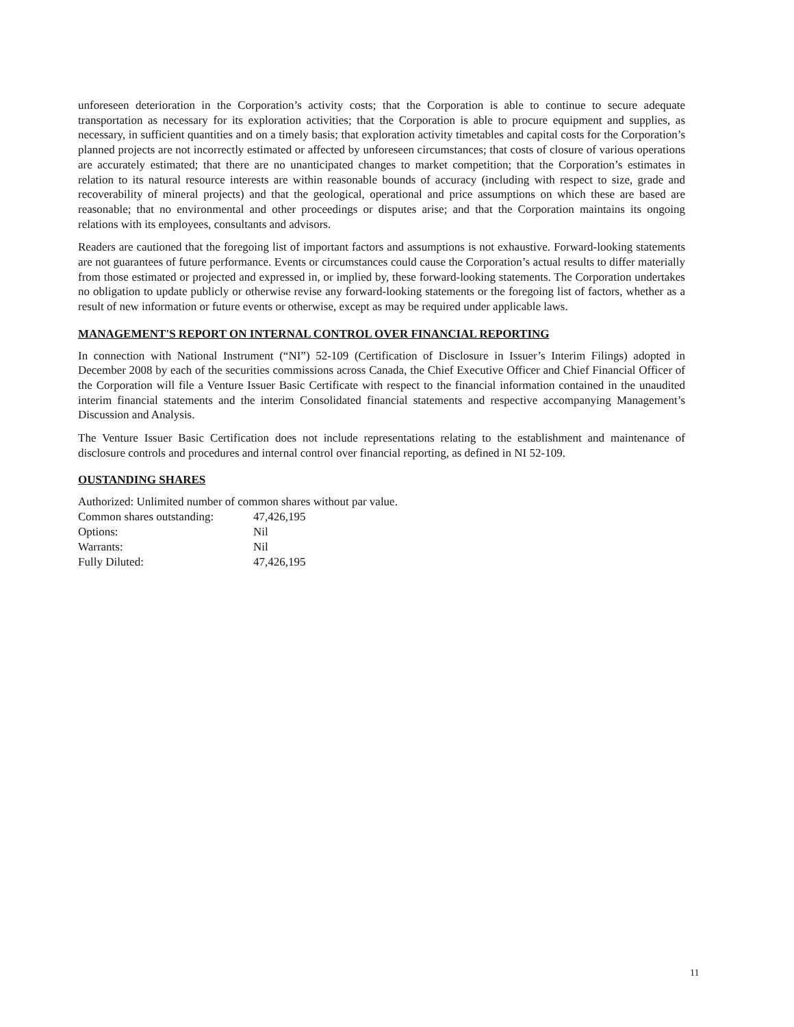unforeseen deterioration in the Corporation’s activity costs; that the Corporation is able to continue to secure adequate transportation as necessary for its exploration activities; that the Corporation is able to procure equipment and supplies, as necessary, in sufficient quantities and on a timely basis; that exploration activity timetables and capital costs for the Corporation’s planned projects are not incorrectly estimated or affected by unforeseen circumstances; that costs of closure of various operations are accurately estimated; that there are no unanticipated changes to market competition; that the Corporation’s estimates in relation to its natural resource interests are within reasonable bounds of accuracy (including with respect to size, grade and recoverability of mineral projects) and that the geological, operational and price assumptions on which these are based are reasonable; that no environmental and other proceedings or disputes arise; and that the Corporation maintains its ongoing relations with its employees, consultants and advisors.
Readers are cautioned that the foregoing list of important factors and assumptions is not exhaustive. Forward-looking statements are not guarantees of future performance. Events or circumstances could cause the Corporation’s actual results to differ materially from those estimated or projected and expressed in, or implied by, these forward-looking statements. The Corporation undertakes no obligation to update publicly or otherwise revise any forward-looking statements or the foregoing list of factors, whether as a result of new information or future events or otherwise, except as may be required under applicable laws.
MANAGEMENT'S REPORT ON INTERNAL CONTROL OVER FINANCIAL REPORTING
In connection with National Instrument (“NI”) 52-109 (Certification of Disclosure in Issuer’s Interim Filings) adopted in December 2008 by each of the securities commissions across Canada, the Chief Executive Officer and Chief Financial Officer of the Corporation will file a Venture Issuer Basic Certificate with respect to the financial information contained in the unaudited interim financial statements and the interim Consolidated financial statements and respective accompanying Management’s Discussion and Analysis.
The Venture Issuer Basic Certification does not include representations relating to the establishment and maintenance of disclosure controls and procedures and internal control over financial reporting, as defined in NI 52-109.
OUSTANDING SHARES
Authorized: Unlimited number of common shares without par value.
| Common shares outstanding: | 47,426,195 |
| Options: | Nil |
| Warrants: | Nil |
| Fully Diluted: | 47,426,195 |
11